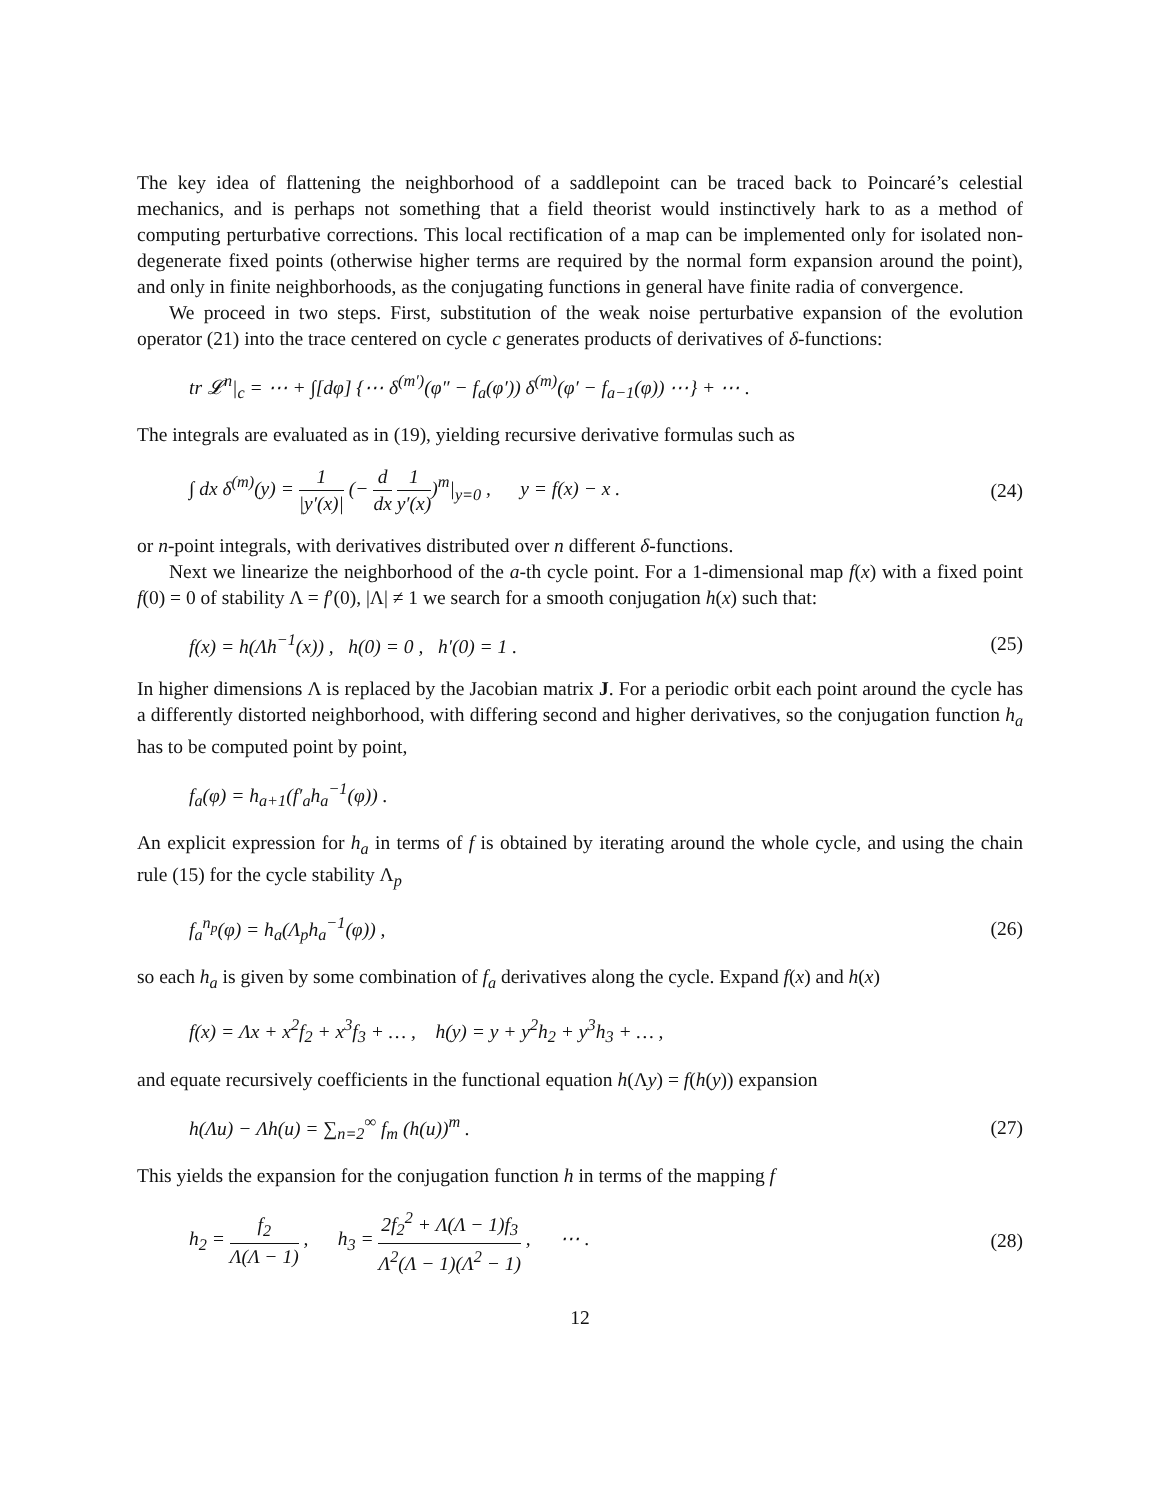The key idea of flattening the neighborhood of a saddlepoint can be traced back to Poincaré’s celestial mechanics, and is perhaps not something that a field theorist would instinctively hark to as a method of computing perturbative corrections. This local rectification of a map can be implemented only for isolated non-degenerate fixed points (otherwise higher terms are required by the normal form expansion around the point), and only in finite neighborhoods, as the conjugating functions in general have finite radia of convergence.
We proceed in two steps. First, substitution of the weak noise perturbative expansion of the evolution operator (21) into the trace centered on cycle c generates products of derivatives of δ-functions:
tr 𝓛<sup>n</sup>|<sub>c</sub> = ⋯ + ∫[dφ] {⋯ δ<sup>(m′)</sup>(φ″ − f<sub>a</sub>(φ′)) δ<sup>(m)</sup>(φ′ − f<sub>a−1</sub>(φ)) ⋯} + ⋯ .
The integrals are evaluated as in (19), yielding recursive derivative formulas such as
∫ dx δ<sup>(m)</sup>(y) = 1 |y′(x)| (− d dx 1 y′(x))<sup>m</sup>|<sub>y=0</sub> , y = f(x) − x . (24)
or n-point integrals, with derivatives distributed over n different δ-functions.
Next we linearize the neighborhood of the a-th cycle point. For a 1-dimensional map f(x) with a fixed point f(0) = 0 of stability Λ = f′(0), |Λ| ≠ 1 we search for a smooth conjugation h(x) such that:
f(x) = h(Λh<sup>−1</sup>(x)) , h(0) = 0 , h′(0) = 1 . (25)
In higher dimensions Λ is replaced by the Jacobian matrix J. For a periodic orbit each point around the cycle has a differently distorted neighborhood, with differing second and higher derivatives, so the conjugation function h<sub>a</sub> has to be computed point by point,
f<sub>a</sub>(φ) = h<sub>a+1</sub>(f′<sub>a</sub>h<sub>a</sub><sup>−1</sup>(φ)) .
An explicit expression for h<sub>a</sub> in terms of f is obtained by iterating around the whole cycle, and using the chain rule (15) for the cycle stability Λ<sub>p</sub>
f<sub>a</sub><sup>n<sub>p</sub></sup>(φ) = h<sub>a</sub>(Λ<sub>p</sub>h<sub>a</sub><sup>−1</sup>(φ)) , (26)
so each h<sub>a</sub> is given by some combination of f<sub>a</sub> derivatives along the cycle. Expand f(x) and h(x)
f(x) = Λx + x<sup>2</sup>f<sub>2</sub> + x<sup>3</sup>f<sub>3</sub> + … , h(y) = y + y<sup>2</sup>h<sub>2</sub> + y<sup>3</sup>h<sub>3</sub> + … ,
and equate recursively coefficients in the functional equation h(Λy) = f(h(y)) expansion
h(Λu) − Λh(u) = ∑<sub>n=2</sub><sup>∞</sup> f<sub>m</sub> (h(u))<sup>m</sup> . (27)
This yields the expansion for the conjugation function h in terms of the mapping f
h<sub>2</sub> = f<sub>2</sub> Λ(Λ − 1) , h<sub>3</sub> = 2f<sub>2</sub><sup>2</sup> + Λ(Λ − 1)f<sub>3</sub> Λ<sup>2</sup>(Λ − 1)(Λ<sup>2</sup> − 1) , ⋯ . (28)
12